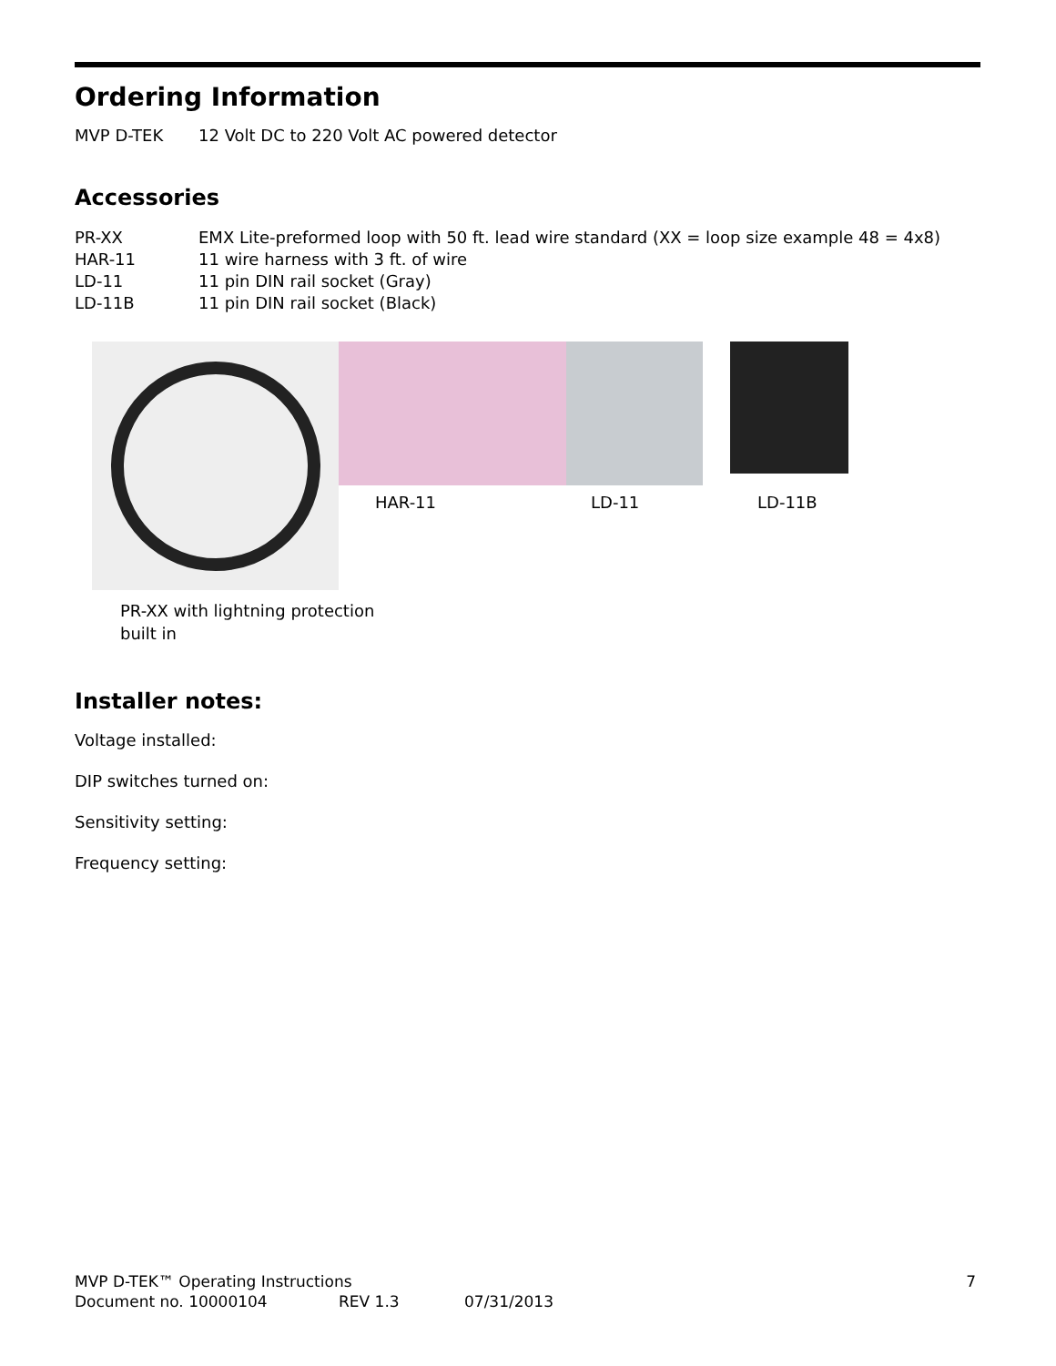Ordering Information
MVP D-TEK 12 Volt DC to 220 Volt AC powered detector
Accessories
PR-XX EMX Lite-preformed loop with 50 ft. lead wire standard (XX = loop size example 48 = 4x8)
HAR-11 11 wire harness with 3 ft. of wire
LD-11 11 pin DIN rail socket (Gray)
LD-11B 11 pin DIN rail socket (Black)
HAR-11 LD-11
LD-11B
PR-XX with lightning protection
built in
Installer notes:
Voltage installed:
DIP switches turned on:
Sensitivity setting:
Frequency setting:
MVP D-TEK™ Operating Instructions 7
Document no. 10000104 REV 1.3 07/31/2013